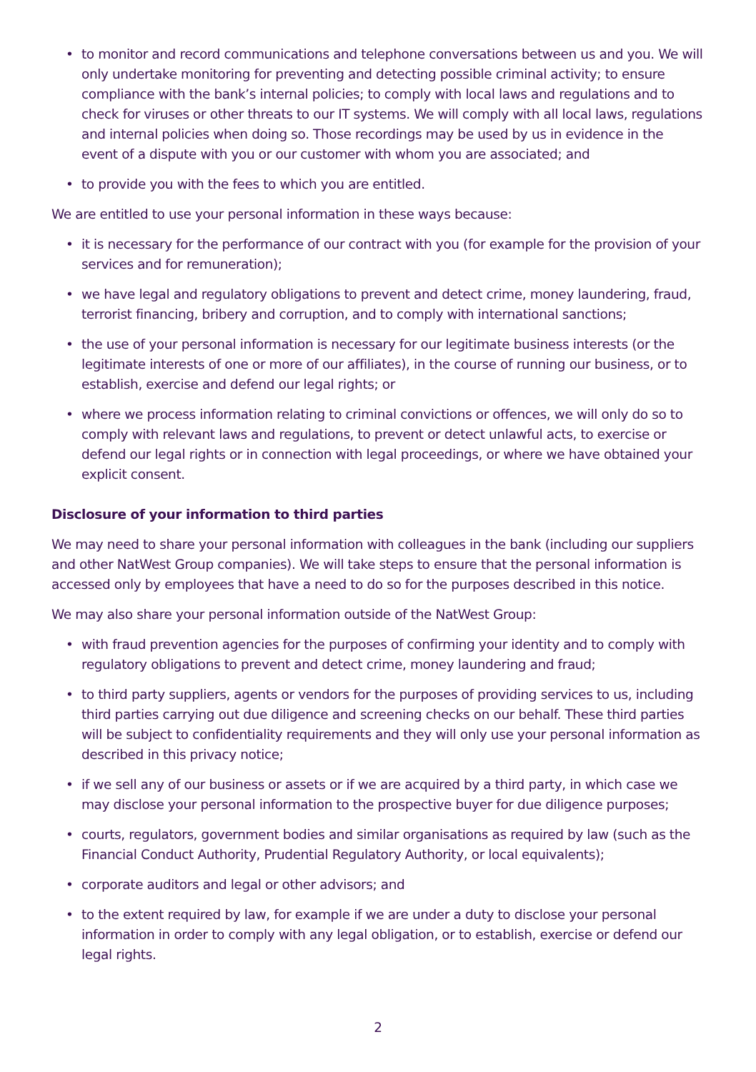• to monitor and record communications and telephone conversations between us and you. We will only undertake monitoring for preventing and detecting possible criminal activity; to ensure compliance with the bank’s internal policies; to comply with local laws and regulations and to check for viruses or other threats to our IT systems. We will comply with all local laws, regulations and internal policies when doing so. Those recordings may be used by us in evidence in the event of a dispute with you or our customer with whom you are associated; and
• to provide you with the fees to which you are entitled.
We are entitled to use your personal information in these ways because:
• it is necessary for the performance of our contract with you (for example for the provision of your services and for remuneration);
• we have legal and regulatory obligations to prevent and detect crime, money laundering, fraud, terrorist financing, bribery and corruption, and to comply with international sanctions;
• the use of your personal information is necessary for our legitimate business interests (or the legitimate interests of one or more of our affiliates), in the course of running our business, or to establish, exercise and defend our legal rights; or
• where we process information relating to criminal convictions or offences, we will only do so to comply with relevant laws and regulations, to prevent or detect unlawful acts, to exercise or defend our legal rights or in connection with legal proceedings, or where we have obtained your explicit consent.
Disclosure of your information to third parties
We may need to share your personal information with colleagues in the bank (including our suppliers and other NatWest Group companies). We will take steps to ensure that the personal information is accessed only by employees that have a need to do so for the purposes described in this notice.
We may also share your personal information outside of the NatWest Group:
• with fraud prevention agencies for the purposes of confirming your identity and to comply with regulatory obligations to prevent and detect crime, money laundering and fraud;
• to third party suppliers, agents or vendors for the purposes of providing services to us, including third parties carrying out due diligence and screening checks on our behalf. These third parties will be subject to confidentiality requirements and they will only use your personal information as described in this privacy notice;
• if we sell any of our business or assets or if we are acquired by a third party, in which case we may disclose your personal information to the prospective buyer for due diligence purposes;
• courts, regulators, government bodies and similar organisations as required by law (such as the Financial Conduct Authority, Prudential Regulatory Authority, or local equivalents);
• corporate auditors and legal or other advisors; and
• to the extent required by law, for example if we are under a duty to disclose your personal information in order to comply with any legal obligation, or to establish, exercise or defend our legal rights.
2